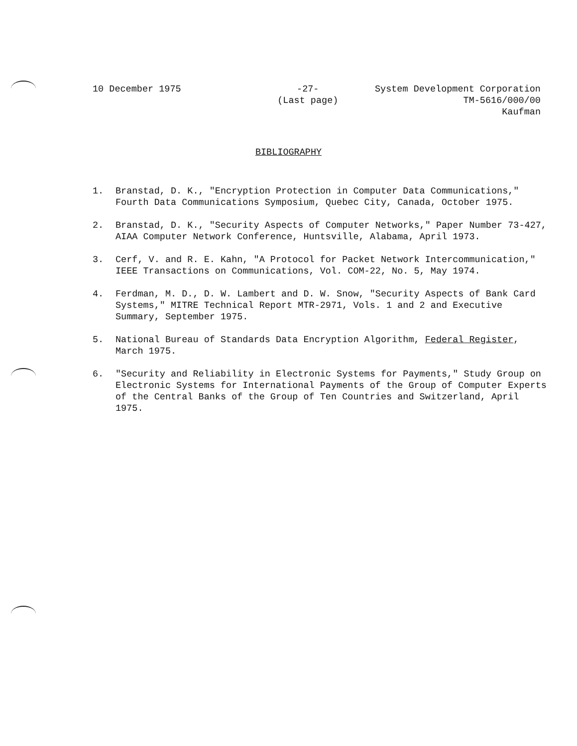10 December 1975 -27-
(Last page)
System Development Corporation
TM-5616/000/00
Kaufman
BIBLIOGRAPHY
1. Branstad, D. K., "Encryption Protection in Computer Data Communications," Fourth Data Communications Symposium, Quebec City, Canada, October 1975.
2. Branstad, D. K., "Security Aspects of Computer Networks," Paper Number 73-427, AIAA Computer Network Conference, Huntsville, Alabama, April 1973.
3. Cerf, V. and R. E. Kahn, "A Protocol for Packet Network Intercommunication," IEEE Transactions on Communications, Vol. COM-22, No. 5, May 1974.
4. Ferdman, M. D., D. W. Lambert and D. W. Snow, "Security Aspects of Bank Card Systems," MITRE Technical Report MTR-2971, Vols. 1 and 2 and Executive Summary, September 1975.
5. National Bureau of Standards Data Encryption Algorithm, Federal Register, March 1975.
6. "Security and Reliability in Electronic Systems for Payments," Study Group on Electronic Systems for International Payments of the Group of Computer Experts of the Central Banks of the Group of Ten Countries and Switzerland, April 1975.